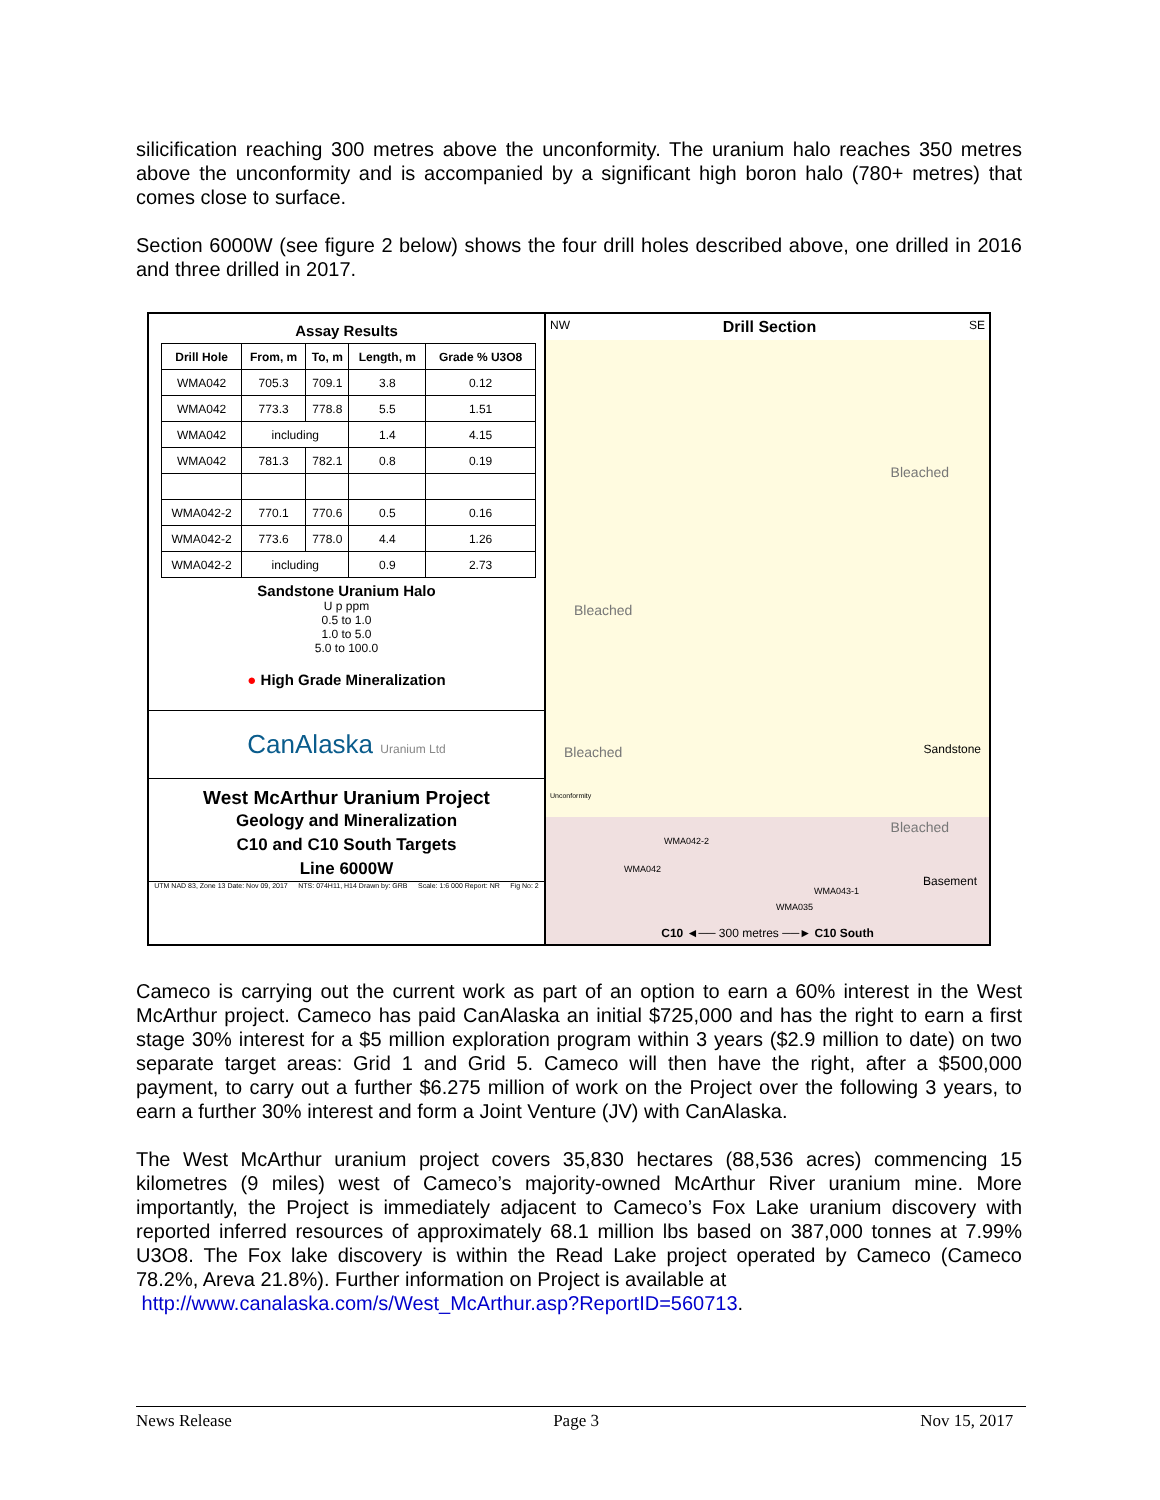silicification reaching 300 metres above the unconformity. The uranium halo reaches 350 metres above the unconformity and is accompanied by a significant high boron halo (780+ metres) that comes close to surface.
Section 6000W (see figure 2 below) shows the four drill holes described above, one drilled in 2016 and three drilled in 2017.
Assay Results
| Drill Hole | From, m | To, m | Length, m | Grade % U3O8 |
| --- | --- | --- | --- | --- |
| WMA042 | 705.3 | 709.1 | 3.8 | 0.12 |
| WMA042 | 773.3 | 778.8 | 5.5 | 1.51 |
| WMA042 | including | | 1.4 | 4.15 |
| WMA042 | 781.3 | 782.1 | 0.8 | 0.19 |
| WMA042-2 | 770.1 | 770.6 | 0.5 | 0.16 |
| WMA042-2 | 773.6 | 778.0 | 4.4 | 1.26 |
| WMA042-2 | including | | 0.9 | 2.73 |
Sandstone Uranium Halo
U p ppm
0.5 to 1.0
1.0 to 5.0
5.0 to 100.0
● High Grade Mineralization
CanAlaska Uranium Ltd
West McArthur Uranium Project
Geology and Mineralization
C10 and C10 South Targets
Line 6000W
UTM NAD 83, Zone 13 Date: Nov 09, 2017 NTS: 074H11, H14 Drawn by: GRB Scale: 1:6 000 Report: NR Fig No: 2
NW Drill Section SE
Bleached
Bleached
Bleached Sandstone
Bleached
Basement
Unconformity
WMA042-2
WMA042
WMA043-1
WMA035
C10 ◄── 300 metres ──► C10 South
Cameco is carrying out the current work as part of an option to earn a 60% interest in the West McArthur project. Cameco has paid CanAlaska an initial $725,000 and has the right to earn a first stage 30% interest for a $5 million exploration program within 3 years ($2.9 million to date) on two separate target areas: Grid 1 and Grid 5. Cameco will then have the right, after a $500,000 payment, to carry out a further $6.275 million of work on the Project over the following 3 years, to earn a further 30% interest and form a Joint Venture (JV) with CanAlaska.
The West McArthur uranium project covers 35,830 hectares (88,536 acres) commencing 15 kilometres (9 miles) west of Cameco’s majority-owned McArthur River uranium mine. More importantly, the Project is immediately adjacent to Cameco’s Fox Lake uranium discovery with reported inferred resources of approximately 68.1 million lbs based on 387,000 tonnes at 7.99% U3O8. The Fox lake discovery is within the Read Lake project operated by Cameco (Cameco 78.2%, Areva 21.8%). Further information on Project is available at
http://www.canalaska.com/s/West_McArthur.asp?ReportID=560713.
News Release Page 3 Nov 15, 2017